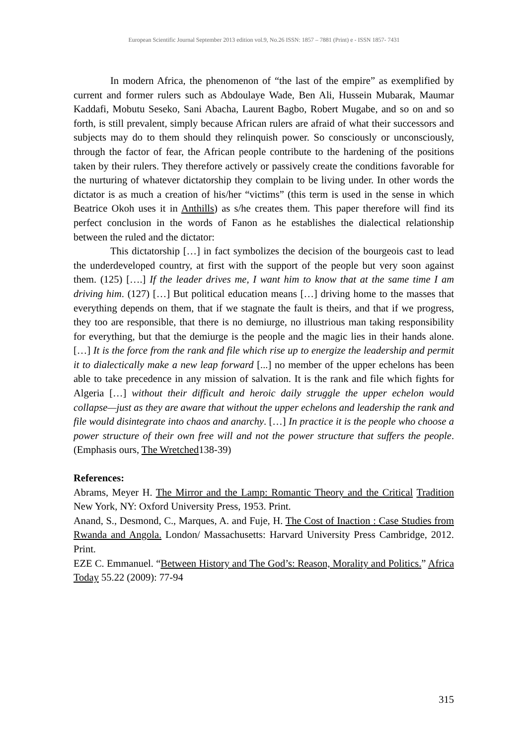European Scientific Journal September 2013 edition vol.9, No.26 ISSN: 1857 – 7881 (Print) e - ISSN 1857- 7431
In modern Africa, the phenomenon of “the last of the empire” as exemplified by current and former rulers such as Abdoulaye Wade, Ben Ali, Hussein Mubarak, Maumar Kaddafi, Mobutu Seseko, Sani Abacha, Laurent Bagbo, Robert Mugabe, and so on and so forth, is still prevalent, simply because African rulers are afraid of what their successors and subjects may do to them should they relinquish power. So consciously or unconsciously, through the factor of fear, the African people contribute to the hardening of the positions taken by their rulers. They therefore actively or passively create the conditions favorable for the nurturing of whatever dictatorship they complain to be living under. In other words the dictator is as much a creation of his/her “victims” (this term is used in the sense in which Beatrice Okoh uses it in Anthills) as s/he creates them. This paper therefore will find its perfect conclusion in the words of Fanon as he establishes the dialectical relationship between the ruled and the dictator:
This dictatorship […] in fact symbolizes the decision of the bourgeois cast to lead the underdeveloped country, at first with the support of the people but very soon against them. (125) [….] If the leader drives me, I want him to know that at the same time I am driving him. (127) […] But political education means […] driving home to the masses that everything depends on them, that if we stagnate the fault is theirs, and that if we progress, they too are responsible, that there is no demiurge, no illustrious man taking responsibility for everything, but that the demiurge is the people and the magic lies in their hands alone. […] It is the force from the rank and file which rise up to energize the leadership and permit it to dialectically make a new leap forward [...] no member of the upper echelons has been able to take precedence in any mission of salvation. It is the rank and file which fights for Algeria […] without their difficult and heroic daily struggle the upper echelon would collapse—just as they are aware that without the upper echelons and leadership the rank and file would disintegrate into chaos and anarchy. […] In practice it is the people who choose a power structure of their own free will and not the power structure that suffers the people. (Emphasis ours, The Wretched138-39)
References:
Abrams, Meyer H. The Mirror and the Lamp: Romantic Theory and the Critical Tradition New York, NY: Oxford University Press, 1953. Print.
Anand, S., Desmond, C., Marques, A. and Fuje, H. The Cost of Inaction : Case Studies from Rwanda and Angola. London/ Massachusetts: Harvard University Press Cambridge, 2012. Print.
EZE C. Emmanuel. “Between History and The God’s: Reason, Morality and Politics.” Africa Today 55.22 (2009): 77-94
315